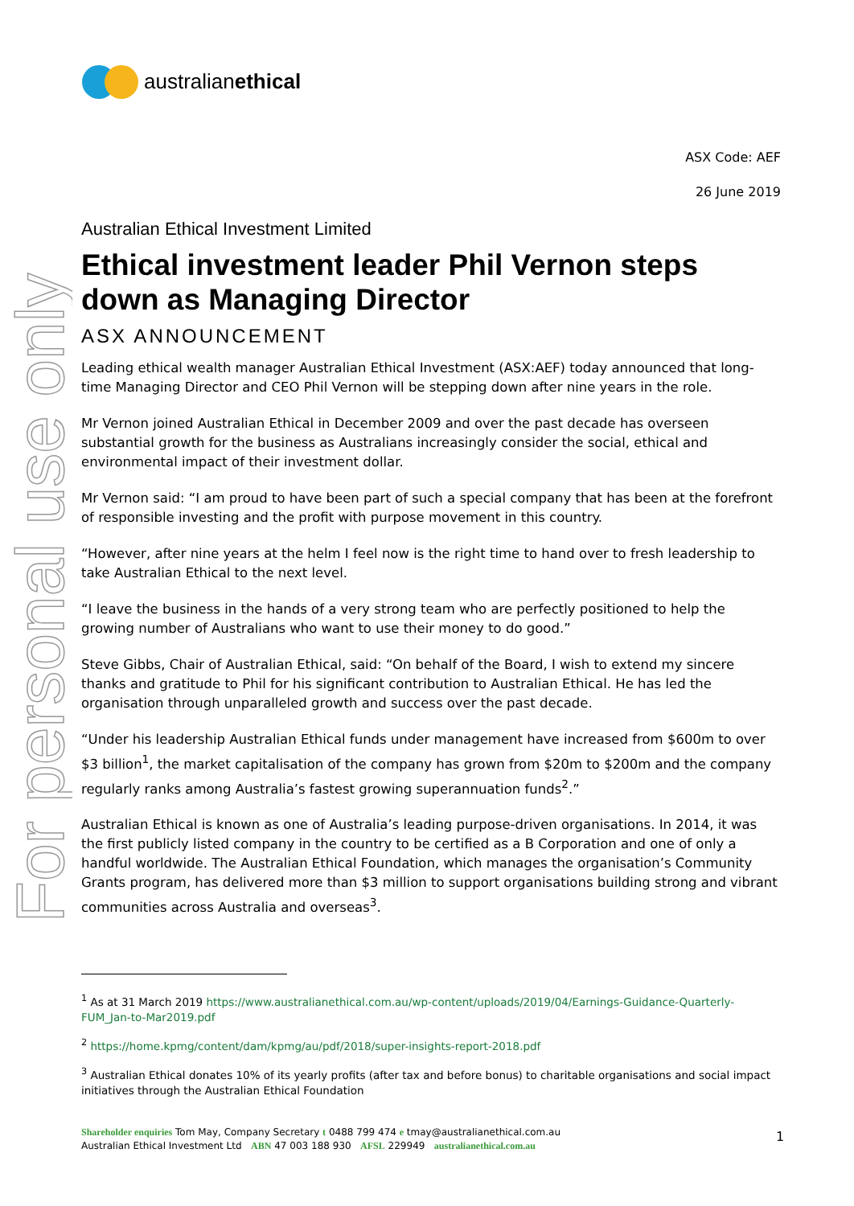For personal use only
australianethical
ASX Code: AEF
26 June 2019
Australian Ethical Investment Limited
Ethical investment leader Phil Vernon steps down as Managing Director
ASX ANNOUNCEMENT
Leading ethical wealth manager Australian Ethical Investment (ASX:AEF) today announced that long-time Managing Director and CEO Phil Vernon will be stepping down after nine years in the role.
Mr Vernon joined Australian Ethical in December 2009 and over the past decade has overseen substantial growth for the business as Australians increasingly consider the social, ethical and environmental impact of their investment dollar.
Mr Vernon said: “I am proud to have been part of such a special company that has been at the forefront of responsible investing and the profit with purpose movement in this country.
“However, after nine years at the helm I feel now is the right time to hand over to fresh leadership to take Australian Ethical to the next level.
“I leave the business in the hands of a very strong team who are perfectly positioned to help the growing number of Australians who want to use their money to do good.”
Steve Gibbs, Chair of Australian Ethical, said: “On behalf of the Board, I wish to extend my sincere thanks and gratitude to Phil for his significant contribution to Australian Ethical. He has led the organisation through unparalleled growth and success over the past decade.
“Under his leadership Australian Ethical funds under management have increased from $600m to over $3 billion<sup>1</sup>, the market capitalisation of the company has grown from $20m to $200m and the company regularly ranks among Australia’s fastest growing superannuation funds<sup>2</sup>.”
Australian Ethical is known as one of Australia’s leading purpose-driven organisations. In 2014, it was the first publicly listed company in the country to be certified as a B Corporation and one of only a handful worldwide. The Australian Ethical Foundation, which manages the organisation’s Community Grants program, has delivered more than $3 million to support organisations building strong and vibrant communities across Australia and overseas<sup>3</sup>.
<sup>1</sup> As at 31 March 2019 https://www.australianethical.com.au/wp-content/uploads/2019/04/Earnings-Guidance-Quarterly-FUM_Jan-to-Mar2019.pdf
<sup>2</sup> https://home.kpmg/content/dam/kpmg/au/pdf/2018/super-insights-report-2018.pdf
<sup>3</sup> Australian Ethical donates 10% of its yearly profits (after tax and before bonus) to charitable organisations and social impact initiatives through the Australian Ethical Foundation
Shareholder enquiries Tom May, Company Secretary t 0488 799 474 e tmay@australianethical.com.au
Australian Ethical Investment Ltd ABN 47 003 188 930 AFSL 229949 australianethical.com.au
1